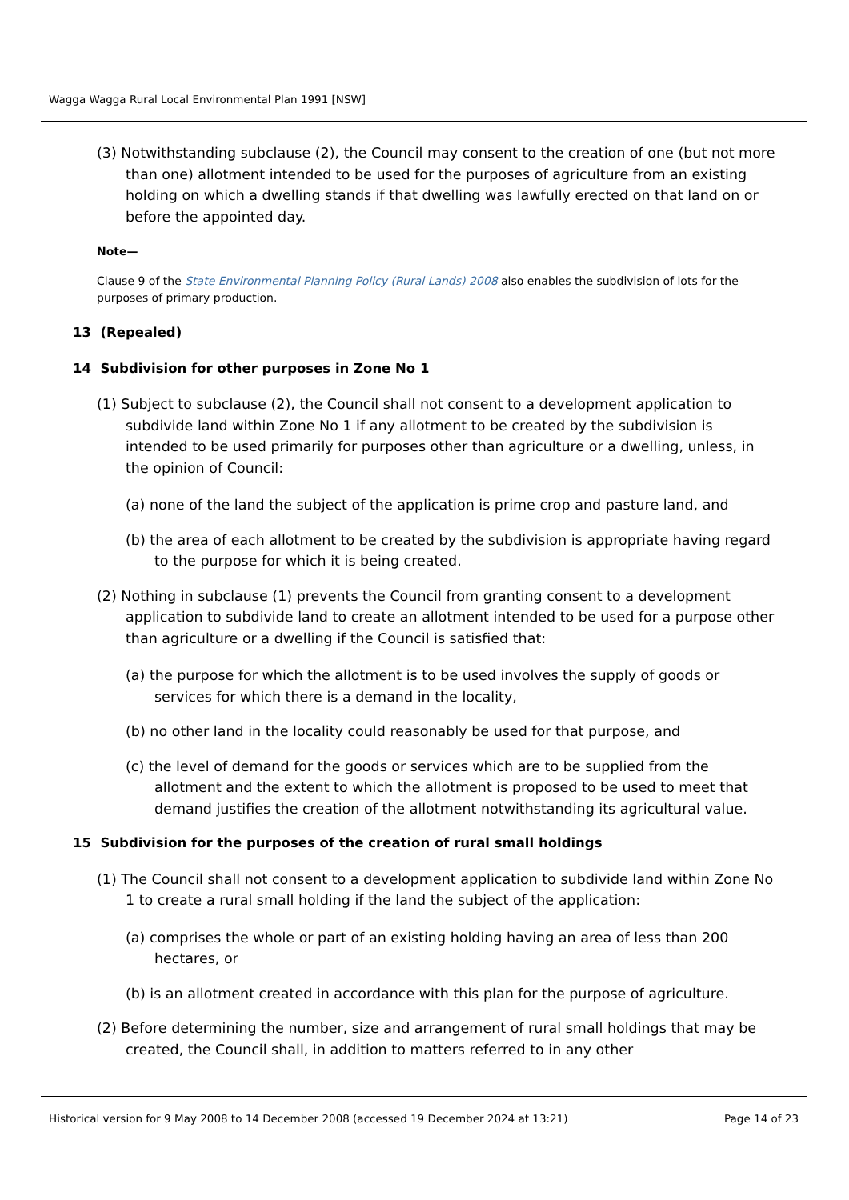Wagga Wagga Rural Local Environmental Plan 1991 [NSW]
(3) Notwithstanding subclause (2), the Council may consent to the creation of one (but not more than one) allotment intended to be used for the purposes of agriculture from an existing holding on which a dwelling stands if that dwelling was lawfully erected on that land on or before the appointed day.
Note—
Clause 9 of the State Environmental Planning Policy (Rural Lands) 2008 also enables the subdivision of lots for the purposes of primary production.
13 (Repealed)
14 Subdivision for other purposes in Zone No 1
(1) Subject to subclause (2), the Council shall not consent to a development application to subdivide land within Zone No 1 if any allotment to be created by the subdivision is intended to be used primarily for purposes other than agriculture or a dwelling, unless, in the opinion of Council:
(a) none of the land the subject of the application is prime crop and pasture land, and
(b) the area of each allotment to be created by the subdivision is appropriate having regard to the purpose for which it is being created.
(2) Nothing in subclause (1) prevents the Council from granting consent to a development application to subdivide land to create an allotment intended to be used for a purpose other than agriculture or a dwelling if the Council is satisfied that:
(a) the purpose for which the allotment is to be used involves the supply of goods or services for which there is a demand in the locality,
(b) no other land in the locality could reasonably be used for that purpose, and
(c) the level of demand for the goods or services which are to be supplied from the allotment and the extent to which the allotment is proposed to be used to meet that demand justifies the creation of the allotment notwithstanding its agricultural value.
15 Subdivision for the purposes of the creation of rural small holdings
(1) The Council shall not consent to a development application to subdivide land within Zone No 1 to create a rural small holding if the land the subject of the application:
(a) comprises the whole or part of an existing holding having an area of less than 200 hectares, or
(b) is an allotment created in accordance with this plan for the purpose of agriculture.
(2) Before determining the number, size and arrangement of rural small holdings that may be created, the Council shall, in addition to matters referred to in any other
Historical version for 9 May 2008 to 14 December 2008 (accessed 19 December 2024 at 13:21) Page 14 of 23